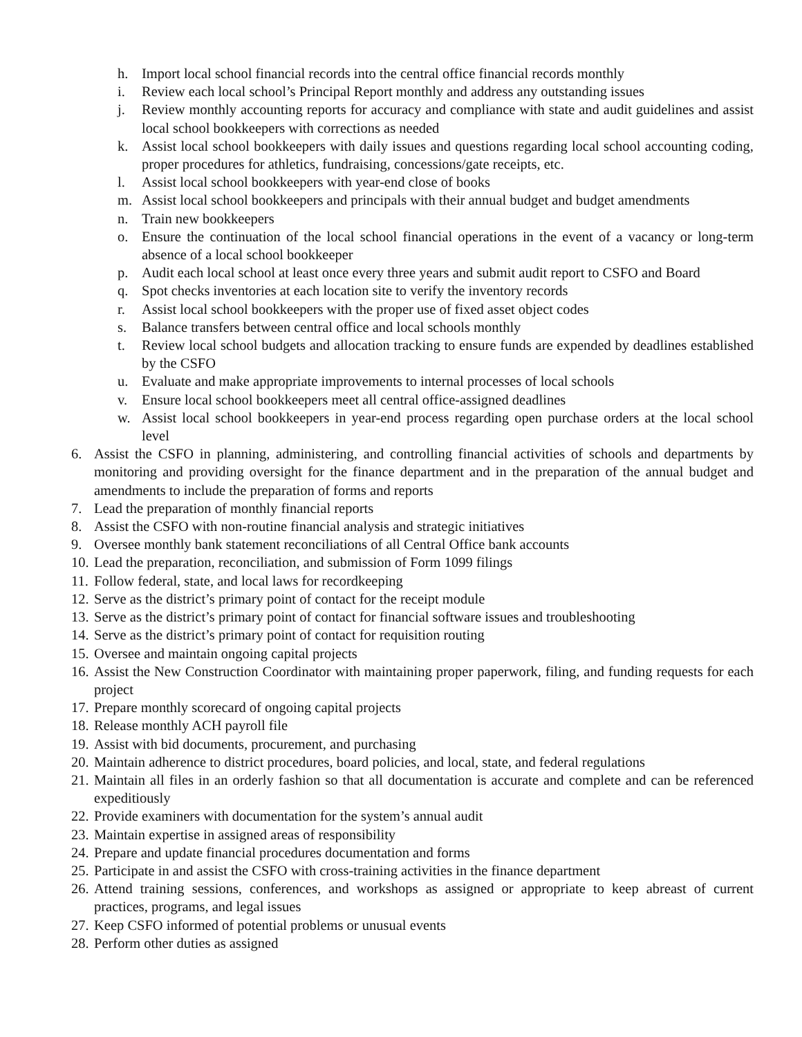h. Import local school financial records into the central office financial records monthly
i. Review each local school’s Principal Report monthly and address any outstanding issues
j. Review monthly accounting reports for accuracy and compliance with state and audit guidelines and assist local school bookkeepers with corrections as needed
k. Assist local school bookkeepers with daily issues and questions regarding local school accounting coding, proper procedures for athletics, fundraising, concessions/gate receipts, etc.
l. Assist local school bookkeepers with year-end close of books
m. Assist local school bookkeepers and principals with their annual budget and budget amendments
n. Train new bookkeepers
o. Ensure the continuation of the local school financial operations in the event of a vacancy or long-term absence of a local school bookkeeper
p. Audit each local school at least once every three years and submit audit report to CSFO and Board
q. Spot checks inventories at each location site to verify the inventory records
r. Assist local school bookkeepers with the proper use of fixed asset object codes
s. Balance transfers between central office and local schools monthly
t. Review local school budgets and allocation tracking to ensure funds are expended by deadlines established by the CSFO
u. Evaluate and make appropriate improvements to internal processes of local schools
v. Ensure local school bookkeepers meet all central office-assigned deadlines
w. Assist local school bookkeepers in year-end process regarding open purchase orders at the local school level
6. Assist the CSFO in planning, administering, and controlling financial activities of schools and departments by monitoring and providing oversight for the finance department and in the preparation of the annual budget and amendments to include the preparation of forms and reports
7. Lead the preparation of monthly financial reports
8. Assist the CSFO with non-routine financial analysis and strategic initiatives
9. Oversee monthly bank statement reconciliations of all Central Office bank accounts
10. Lead the preparation, reconciliation, and submission of Form 1099 filings
11. Follow federal, state, and local laws for recordkeeping
12. Serve as the district’s primary point of contact for the receipt module
13. Serve as the district’s primary point of contact for financial software issues and troubleshooting
14. Serve as the district’s primary point of contact for requisition routing
15. Oversee and maintain ongoing capital projects
16. Assist the New Construction Coordinator with maintaining proper paperwork, filing, and funding requests for each project
17. Prepare monthly scorecard of ongoing capital projects
18. Release monthly ACH payroll file
19. Assist with bid documents, procurement, and purchasing
20. Maintain adherence to district procedures, board policies, and local, state, and federal regulations
21. Maintain all files in an orderly fashion so that all documentation is accurate and complete and can be referenced expeditiously
22. Provide examiners with documentation for the system’s annual audit
23. Maintain expertise in assigned areas of responsibility
24. Prepare and update financial procedures documentation and forms
25. Participate in and assist the CSFO with cross-training activities in the finance department
26. Attend training sessions, conferences, and workshops as assigned or appropriate to keep abreast of current practices, programs, and legal issues
27. Keep CSFO informed of potential problems or unusual events
28. Perform other duties as assigned